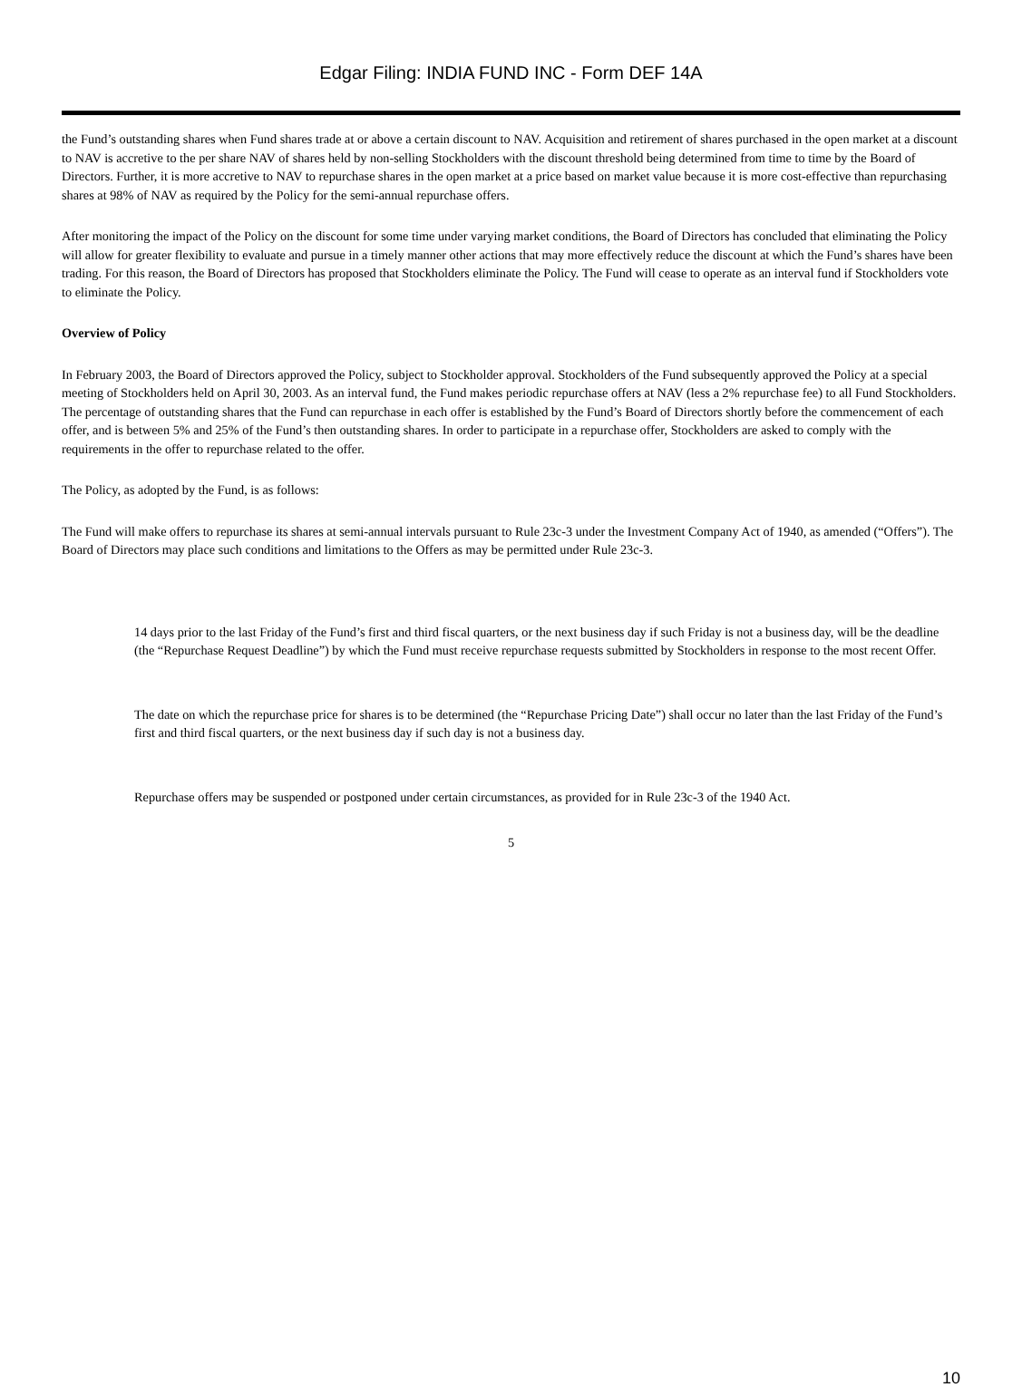Edgar Filing: INDIA FUND INC - Form DEF 14A
the Fund’s outstanding shares when Fund shares trade at or above a certain discount to NAV. Acquisition and retirement of shares purchased in the open market at a discount to NAV is accretive to the per share NAV of shares held by non-selling Stockholders with the discount threshold being determined from time to time by the Board of Directors. Further, it is more accretive to NAV to repurchase shares in the open market at a price based on market value because it is more cost-effective than repurchasing shares at 98% of NAV as required by the Policy for the semi-annual repurchase offers.
After monitoring the impact of the Policy on the discount for some time under varying market conditions, the Board of Directors has concluded that eliminating the Policy will allow for greater flexibility to evaluate and pursue in a timely manner other actions that may more effectively reduce the discount at which the Fund’s shares have been trading. For this reason, the Board of Directors has proposed that Stockholders eliminate the Policy. The Fund will cease to operate as an interval fund if Stockholders vote to eliminate the Policy.
Overview of Policy
In February 2003, the Board of Directors approved the Policy, subject to Stockholder approval. Stockholders of the Fund subsequently approved the Policy at a special meeting of Stockholders held on April 30, 2003. As an interval fund, the Fund makes periodic repurchase offers at NAV (less a 2% repurchase fee) to all Fund Stockholders. The percentage of outstanding shares that the Fund can repurchase in each offer is established by the Fund’s Board of Directors shortly before the commencement of each offer, and is between 5% and 25% of the Fund’s then outstanding shares. In order to participate in a repurchase offer, Stockholders are asked to comply with the requirements in the offer to repurchase related to the offer.
The Policy, as adopted by the Fund, is as follows:
The Fund will make offers to repurchase its shares at semi-annual intervals pursuant to Rule 23c-3 under the Investment Company Act of 1940, as amended (“Offers”). The Board of Directors may place such conditions and limitations to the Offers as may be permitted under Rule 23c-3.
14 days prior to the last Friday of the Fund’s first and third fiscal quarters, or the next business day if such Friday is not a business day, will be the deadline (the “Repurchase Request Deadline”) by which the Fund must receive repurchase requests submitted by Stockholders in response to the most recent Offer.
The date on which the repurchase price for shares is to be determined (the “Repurchase Pricing Date”) shall occur no later than the last Friday of the Fund’s first and third fiscal quarters, or the next business day if such day is not a business day.
Repurchase offers may be suspended or postponed under certain circumstances, as provided for in Rule 23c-3 of the 1940 Act.
5
10